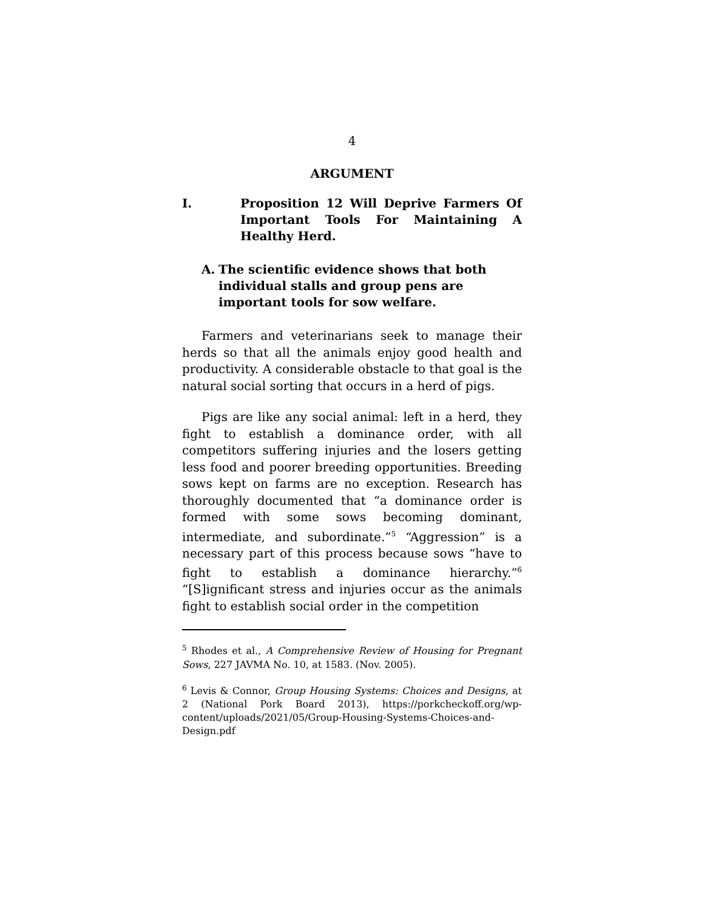4
ARGUMENT
I. Proposition 12 Will Deprive Farmers Of Important Tools For Maintaining A Healthy Herd.
A. The scientific evidence shows that both individual stalls and group pens are important tools for sow welfare.
Farmers and veterinarians seek to manage their herds so that all the animals enjoy good health and productivity. A considerable obstacle to that goal is the natural social sorting that occurs in a herd of pigs.
Pigs are like any social animal: left in a herd, they fight to establish a dominance order, with all competitors suffering injuries and the losers getting less food and poorer breeding opportunities. Breeding sows kept on farms are no exception. Research has thoroughly documented that “a dominance order is formed with some sows becoming dominant, intermediate, and subordinate.”<sup>5</sup> “Aggression” is a necessary part of this process because sows “have to fight to establish a dominance hierarchy.”<sup>6</sup> “[S]ignificant stress and injuries occur as the animals fight to establish social order in the competition
<sup>5</sup> Rhodes et al., A Comprehensive Review of Housing for Pregnant Sows, 227 JAVMA No. 10, at 1583. (Nov. 2005).
<sup>6</sup> Levis & Connor, Group Housing Systems: Choices and Designs, at 2 (National Pork Board 2013), https://porkcheckoff.org/wp-content/uploads/2021/05/Group-Housing-Systems-Choices-and-Design.pdf